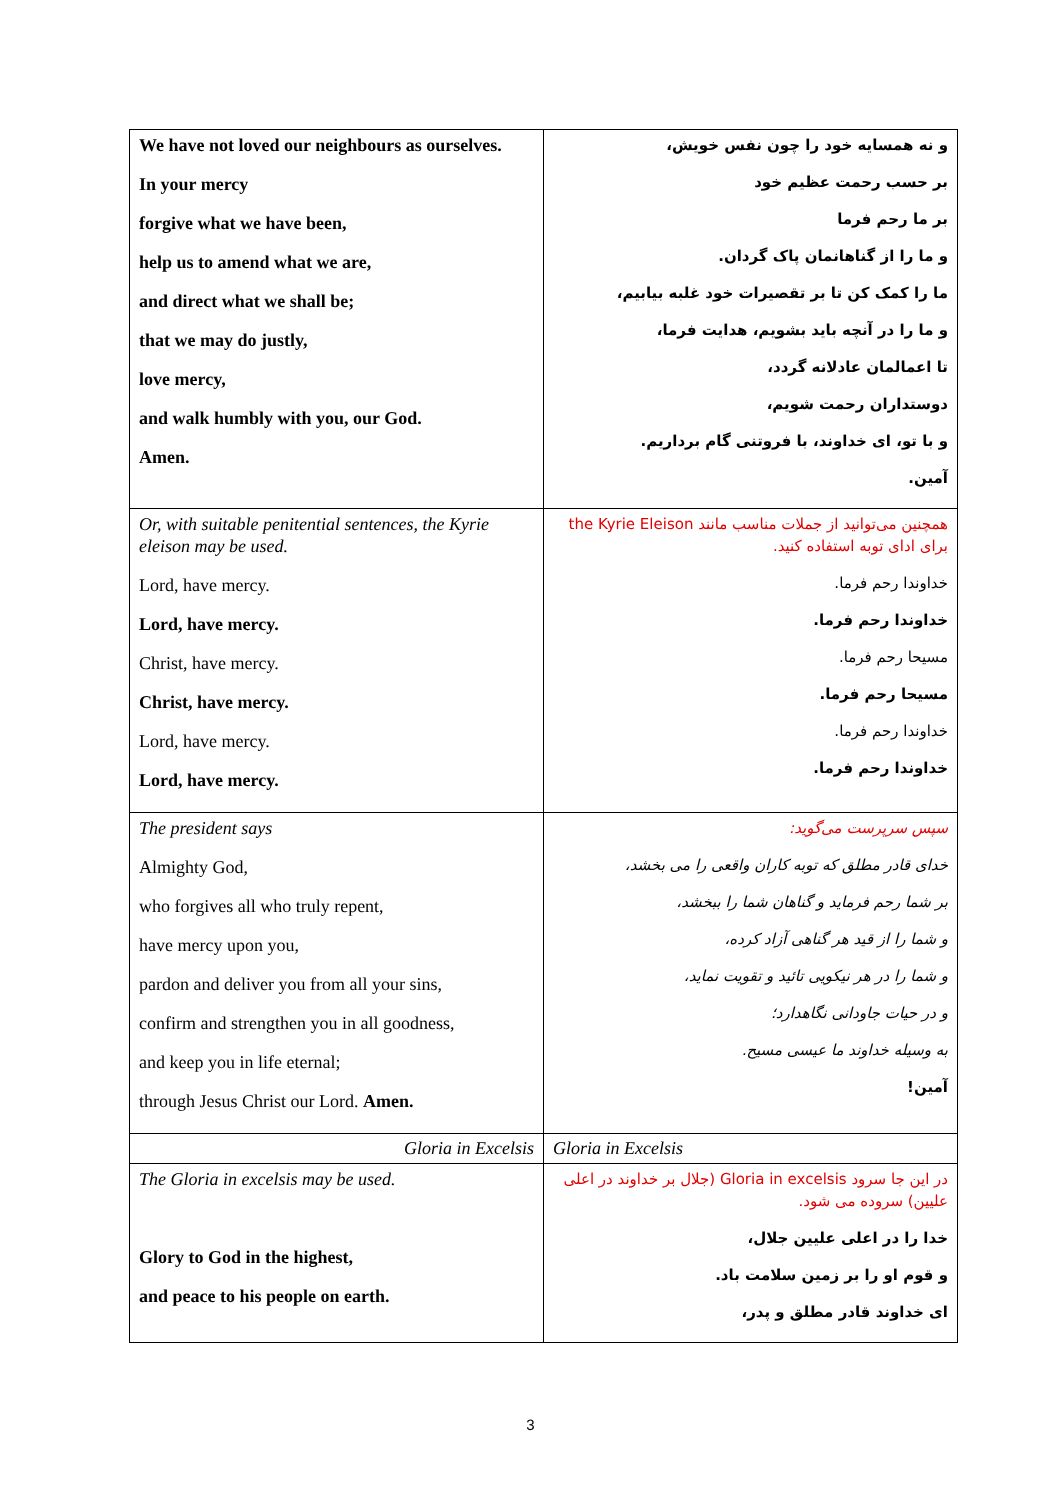| We have not loved our neighbours as ourselves. In your mercy forgive what we have been, help us to amend what we are, and direct what we shall be; that we may do justly, love mercy, and walk humbly with you, our God. Amen. | و نه همسایه خود را چون نفس خویش، بر حسب رحمت عظیم خود بر ما رحم فرما و ما را از گناهانمان پاک گردان. ما را کمک کن تا بر تقصیرات خود غلبه بیابیم، و ما را در آنچه باید بشویم، هدایت فرما، تا اعمالمان عادلانه گردد، دوستداران رحمت شویم، و با تو، ای خداوند، با فروتنی گام برداریم. آمین. |
| Or, with suitable penitential sentences, the Kyrie eleison may be used. Lord, have mercy. Lord, have mercy. Christ, have mercy. Christ, have mercy. Lord, have mercy. Lord, have mercy. | همچنین می‌توانید از جملات مناسب مانند the Kyrie Eleison برای ادای توبه استفاده کنید. خداوندا رحم فرما. خداوندا رحم فرما. مسیحا رحم فرما. مسیحا رحم فرما. خداوندا رحم فرما. خداوندا رحم فرما. |
| The president says Almighty God, who forgives all who truly repent, have mercy upon you, pardon and deliver you from all your sins, confirm and strengthen you in all goodness, and keep you in life eternal; through Jesus Christ our Lord. Amen. | سپس سرپرست می‌گوید: خدای قادر مطلق که توبه کاران واقعی را می بخشد، بر شما رحم فرماید و گناهان شما را ببخشد، و شما را از قید هر گناهی آزاد کرده، و شما را در هر نیکویی تائید و تقویت نماید، و در حیات جاودانی نگاهدارد؛ به وسیله خداوند ما عیسی مسیح. آمین! |
| Gloria in Excelsis | Gloria in Excelsis |
| The Gloria in excelsis may be used. Glory to God in the highest, and peace to his people on earth. | در این جا سرود Gloria in excelsis (جلال بر خداوند در اعلی علیین) سروده می شود. خدا را در اعلی علیین جلال، و قوم او را بر زمین سلامت باد. ای خداوند قادر مطلق و پدر، |
3